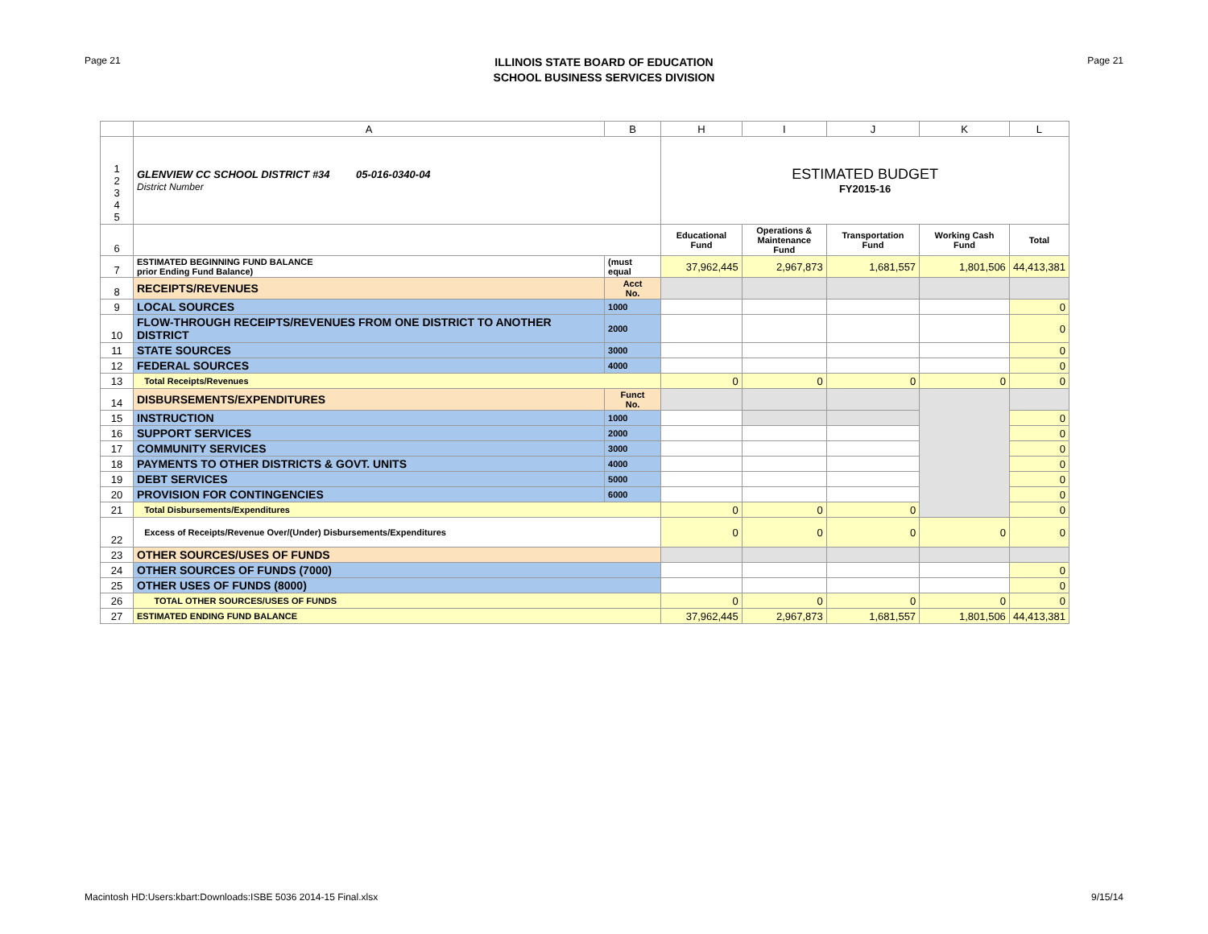Page 21
ILLINOIS STATE BOARD OF EDUCATION
SCHOOL BUSINESS SERVICES DIVISION
Page 21
| | A | B | H | I | J | K | L |
| --- | --- | --- | --- | --- | --- | --- | --- |
| 1 2 3 4 5 | GLENVIEW CC SCHOOL DISTRICT #34 05-016-0340-04 District Number | | ESTIMATED BUDGET FY2015-16 | | | | |
| 6 | | | Educational Fund | Operations & Maintenance Fund | Transportation Fund | Working Cash Fund | Total |
| 7 | ESTIMATED BEGINNING FUND BALANCE prior Ending Fund Balance) | (must equal | 37,962,445 | 2,967,873 | 1,681,557 | 1,801,506 | 44,413,381 |
| 8 | RECEIPTS/REVENUES | Acct No. | | | | | |
| 9 | LOCAL SOURCES | 1000 | | | | | 0 |
| 10 | FLOW-THROUGH RECEIPTS/REVENUES FROM ONE DISTRICT TO ANOTHER DISTRICT | 2000 | | | | | 0 |
| 11 | STATE SOURCES | 3000 | | | | | 0 |
| 12 | FEDERAL SOURCES | 4000 | | | | | 0 |
| 13 | Total Receipts/Revenues | | 0 | 0 | 0 | 0 | 0 |
| 14 | DISBURSEMENTS/EXPENDITURES | Funct No. | | | | | |
| 15 | INSTRUCTION | 1000 | | | | | 0 |
| 16 | SUPPORT SERVICES | 2000 | | | | | 0 |
| 17 | COMMUNITY SERVICES | 3000 | | | | | 0 |
| 18 | PAYMENTS TO OTHER DISTRICTS & GOVT. UNITS | 4000 | | | | | 0 |
| 19 | DEBT SERVICES | 5000 | | | | | 0 |
| 20 | PROVISION FOR CONTINGENCIES | 6000 | | | | | 0 |
| 21 | Total Disbursements/Expenditures | | 0 | 0 | 0 | | 0 |
| 22 | Excess of Receipts/Revenue Over/(Under) Disbursements/Expenditures | | 0 | 0 | 0 | 0 | 0 |
| 23 | OTHER SOURCES/USES OF FUNDS | | | | | | |
| 24 | OTHER SOURCES OF FUNDS (7000) | | | | | | 0 |
| 25 | OTHER USES OF FUNDS (8000) | | | | | | 0 |
| 26 | TOTAL OTHER SOURCES/USES OF FUNDS | | 0 | 0 | 0 | 0 | 0 |
| 27 | ESTIMATED ENDING FUND BALANCE | | 37,962,445 | 2,967,873 | 1,681,557 | 1,801,506 | 44,413,381 |
Macintosh HD:Users:kbart:Downloads:ISBE 5036 2014-15 Final.xlsx 9/15/14